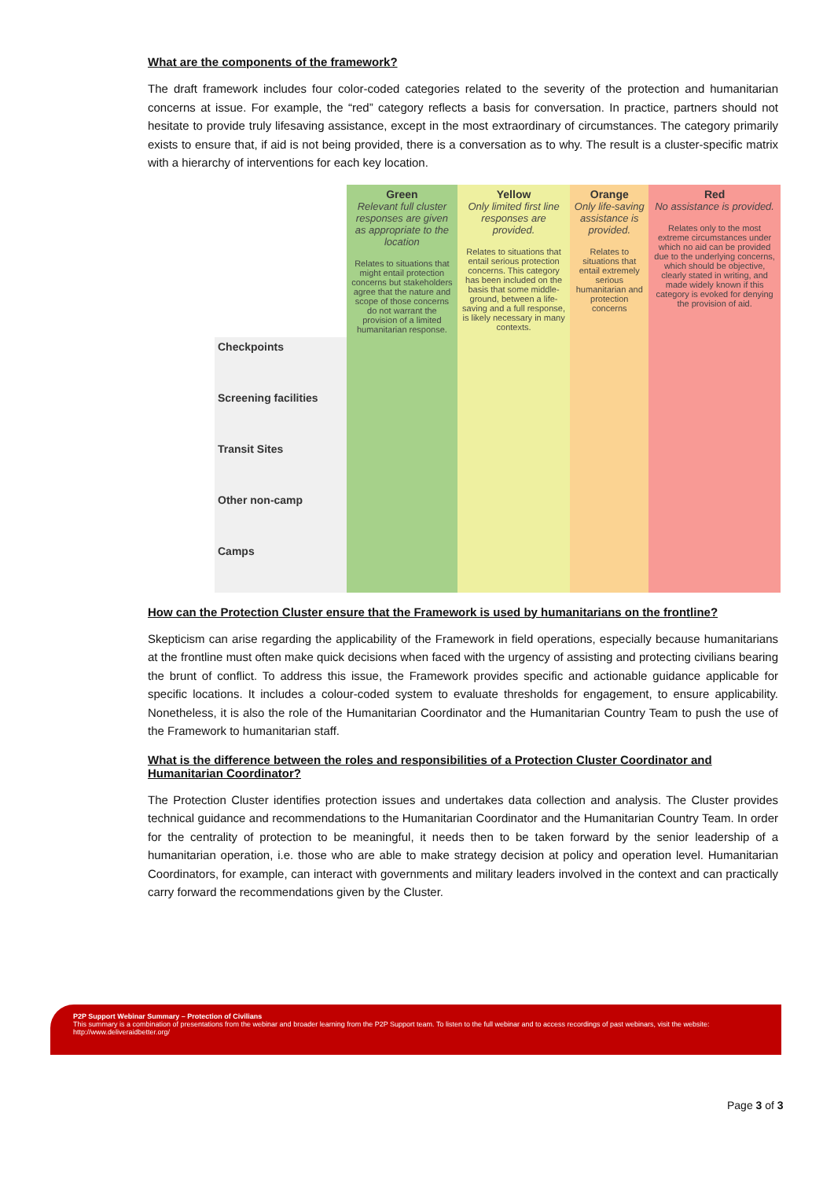What are the components of the framework?
The draft framework includes four color-coded categories related to the severity of the protection and humanitarian concerns at issue. For example, the “red” category reflects a basis for conversation. In practice, partners should not hesitate to provide truly lifesaving assistance, except in the most extraordinary of circumstances. The category primarily exists to ensure that, if aid is not being provided, there is a conversation as to why. The result is a cluster-specific matrix with a hierarchy of interventions for each key location.
| | Green Relevant full cluster responses are given as appropriate to the location Relates to situations that might entail protection concerns but stakeholders agree that the nature and scope of those concerns do not warrant the provision of a limited humanitarian response. | Yellow Only limited first line responses are provided. Relates to situations that entail serious protection concerns. This category has been included on the basis that some middle-ground, between a life-saving and a full response, is likely necessary in many contexts. | Orange Only life-saving assistance is provided. Relates to situations that entail extremely serious humanitarian and protection concerns | Red No assistance is provided. Relates only to the most extreme circumstances under which no aid can be provided due to the underlying concerns, which should be objective, clearly stated in writing, and made widely known if this category is evoked for denying the provision of aid. |
| Checkpoints | | | | |
| Screening facilities | | | | |
| Transit Sites | | | | |
| Other non-camp | | | | |
| Camps | | | | |
How can the Protection Cluster ensure that the Framework is used by humanitarians on the frontline?
Skepticism can arise regarding the applicability of the Framework in field operations, especially because humanitarians at the frontline must often make quick decisions when faced with the urgency of assisting and protecting civilians bearing the brunt of conflict. To address this issue, the Framework provides specific and actionable guidance applicable for specific locations. It includes a colour-coded system to evaluate thresholds for engagement, to ensure applicability. Nonetheless, it is also the role of the Humanitarian Coordinator and the Humanitarian Country Team to push the use of the Framework to humanitarian staff.
What is the difference between the roles and responsibilities of a Protection Cluster Coordinator and Humanitarian Coordinator?
The Protection Cluster identifies protection issues and undertakes data collection and analysis. The Cluster provides technical guidance and recommendations to the Humanitarian Coordinator and the Humanitarian Country Team. In order for the centrality of protection to be meaningful, it needs then to be taken forward by the senior leadership of a humanitarian operation, i.e. those who are able to make strategy decision at policy and operation level. Humanitarian Coordinators, for example, can interact with governments and military leaders involved in the context and can practically carry forward the recommendations given by the Cluster.
P2P Support Webinar Summary – Protection of Civilians
This summary is a combination of presentations from the webinar and broader learning from the P2P Support team. To listen to the full webinar and to access recordings of past webinars, visit the website: http://www.deliveraidbetter.org/
Page 3 of 3